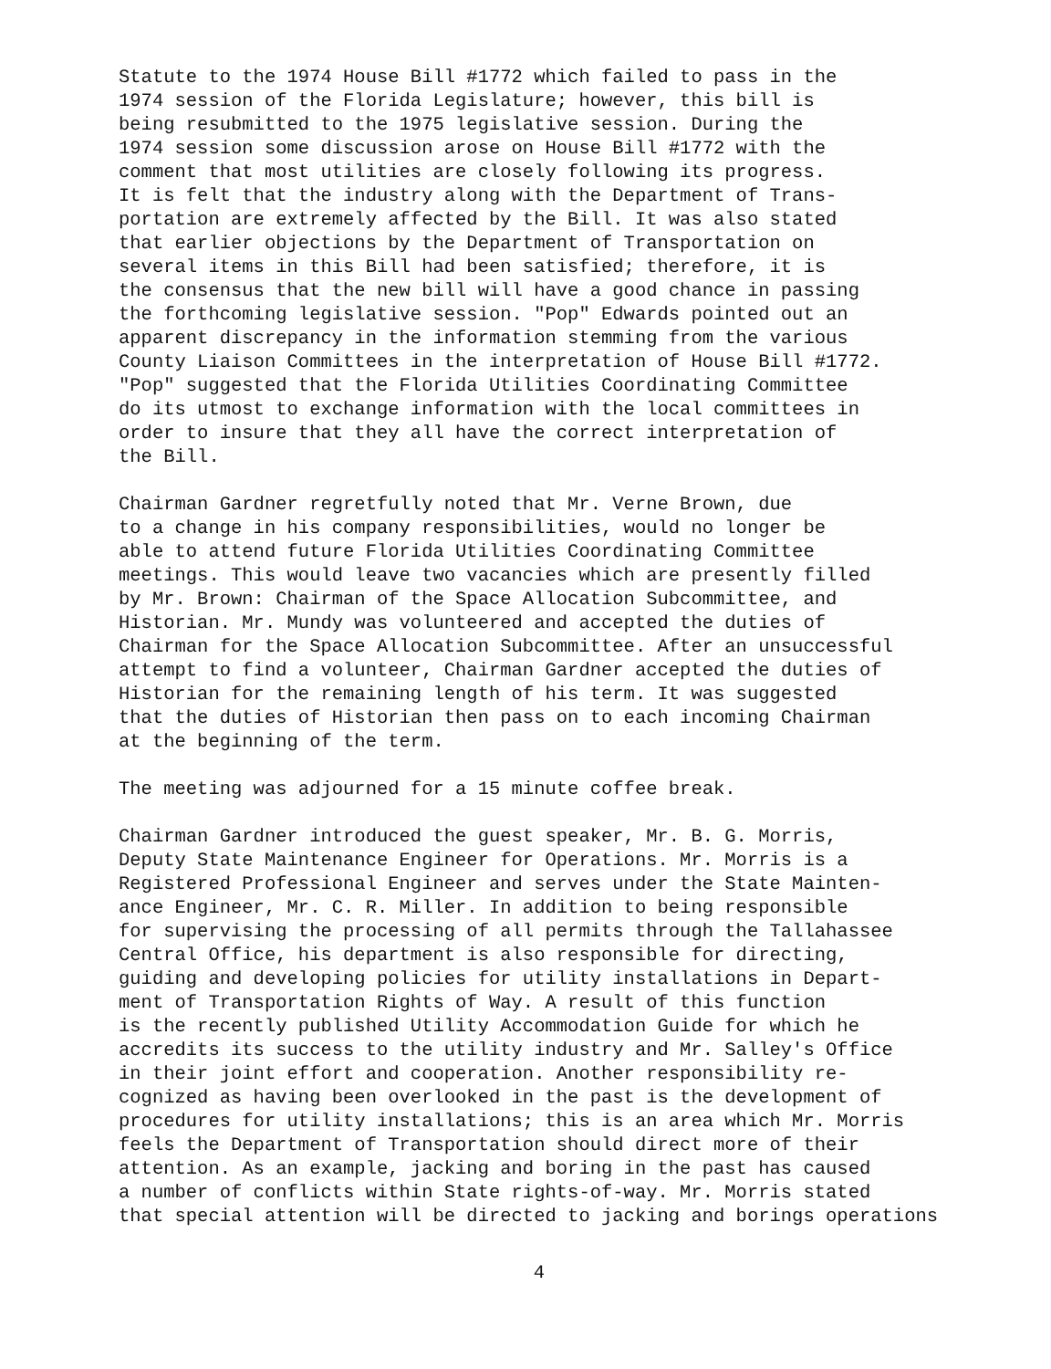Statute to the 1974 House Bill #1772 which failed to pass in the 1974 session of the Florida Legislature; however, this bill is being resubmitted to the 1975 legislative session. During the 1974 session some discussion arose on House Bill #1772 with the comment that most utilities are closely following its progress. It is felt that the industry along with the Department of Trans- portation are extremely affected by the Bill. It was also stated that earlier objections by the Department of Transportation on several items in this Bill had been satisfied; therefore, it is the consensus that the new bill will have a good chance in passing the forthcoming legislative session. "Pop" Edwards pointed out an apparent discrepancy in the information stemming from the various County Liaison Committees in the interpretation of House Bill #1772. "Pop" suggested that the Florida Utilities Coordinating Committee do its utmost to exchange information with the local committees in order to insure that they all have the correct interpretation of the Bill.
Chairman Gardner regretfully noted that Mr. Verne Brown, due to a change in his company responsibilities, would no longer be able to attend future Florida Utilities Coordinating Committee meetings. This would leave two vacancies which are presently filled by Mr. Brown: Chairman of the Space Allocation Subcommittee, and Historian. Mr. Mundy was volunteered and accepted the duties of Chairman for the Space Allocation Subcommittee. After an unsuccessful attempt to find a volunteer, Chairman Gardner accepted the duties of Historian for the remaining length of his term. It was suggested that the duties of Historian then pass on to each incoming Chairman at the beginning of the term.
The meeting was adjourned for a 15 minute coffee break.
Chairman Gardner introduced the guest speaker, Mr. B. G. Morris, Deputy State Maintenance Engineer for Operations. Mr. Morris is a Registered Professional Engineer and serves under the State Mainten- ance Engineer, Mr. C. R. Miller. In addition to being responsible for supervising the processing of all permits through the Tallahassee Central Office, his department is also responsible for directing, guiding and developing policies for utility installations in Depart- ment of Transportation Rights of Way. A result of this function is the recently published Utility Accommodation Guide for which he accredits its success to the utility industry and Mr. Salley's Office in their joint effort and cooperation. Another responsibility re- cognized as having been overlooked in the past is the development of procedures for utility installations; this is an area which Mr. Morris feels the Department of Transportation should direct more of their attention. As an example, jacking and boring in the past has caused a number of conflicts within State rights-of-way. Mr. Morris stated that special attention will be directed to jacking and borings operations
4